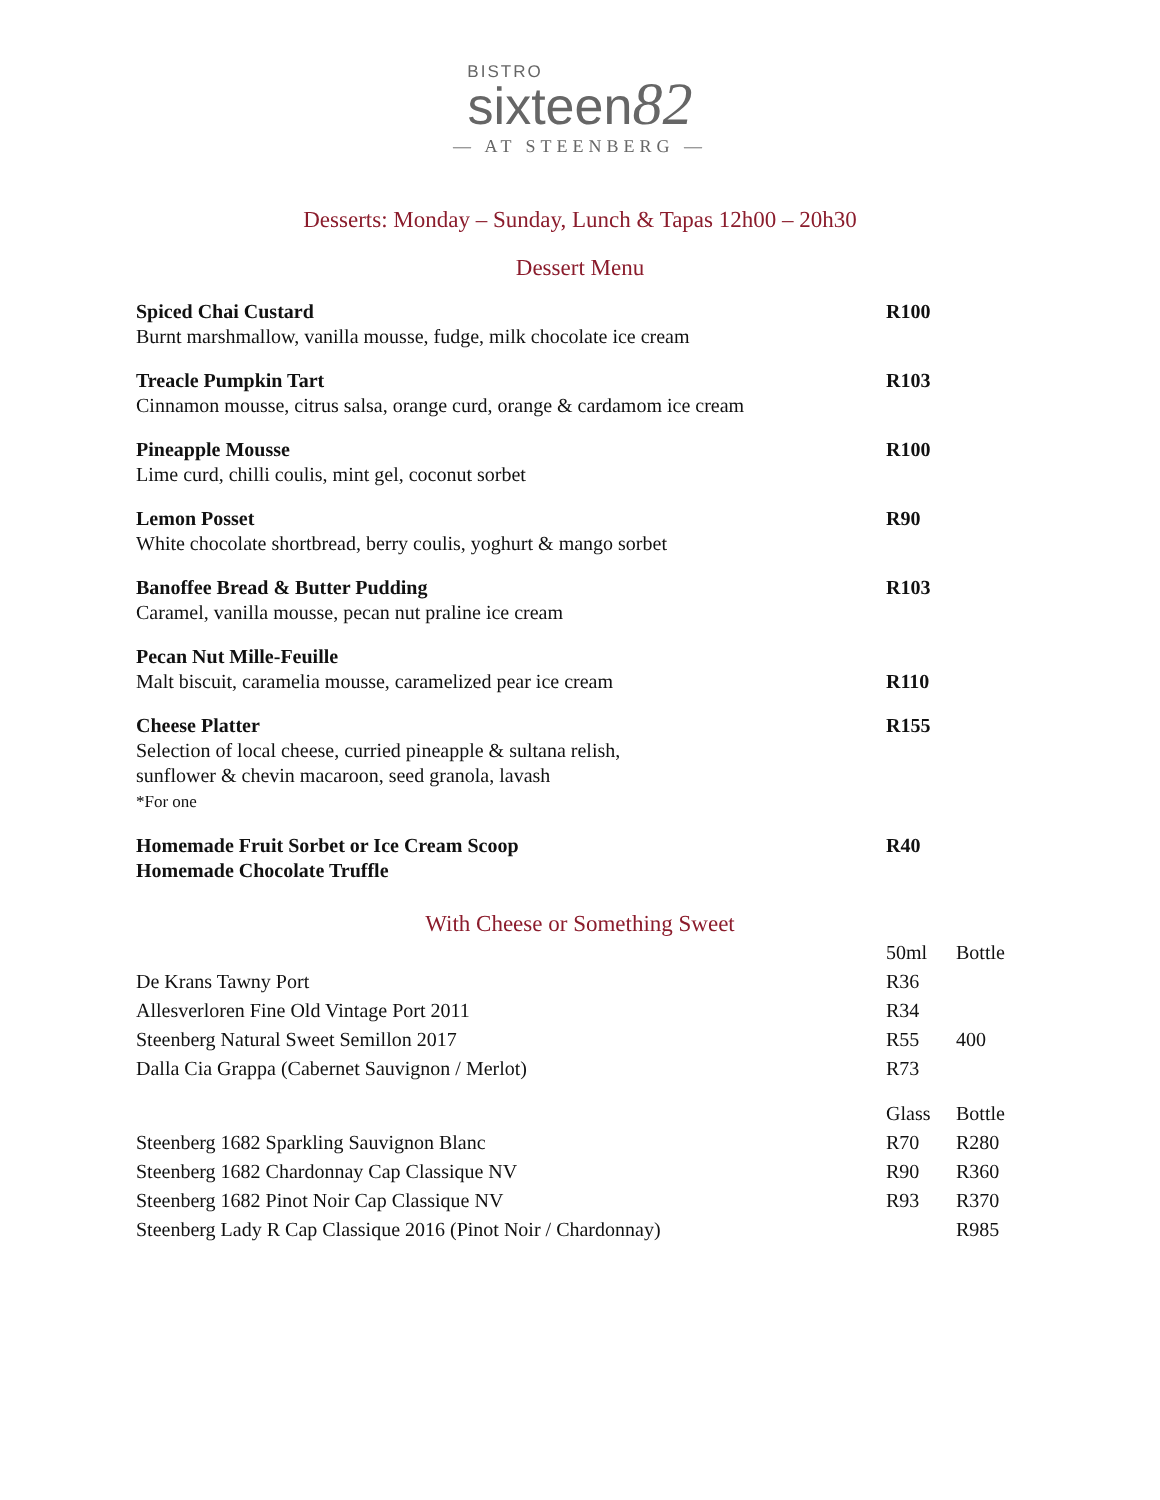BISTRO
sixteen82
— AT STEENBERG —
Desserts: Monday – Sunday, Lunch & Tapas 12h00 – 20h30
Dessert Menu
| Spiced Chai Custard Burnt marshmallow, vanilla mousse, fudge, milk chocolate ice cream | R100 |
| Treacle Pumpkin Tart Cinnamon mousse, citrus salsa, orange curd, orange & cardamom ice cream | R103 |
| Pineapple Mousse Lime curd, chilli coulis, mint gel, coconut sorbet | R100 |
| Lemon Posset White chocolate shortbread, berry coulis, yoghurt & mango sorbet | R90 |
| Banoffee Bread & Butter Pudding Caramel, vanilla mousse, pecan nut praline ice cream | R103 |
| Pecan Nut Mille-Feuille Malt biscuit, caramelia mousse, caramelized pear ice cream | R110 |
| Cheese Platter Selection of local cheese, curried pineapple & sultana relish, sunflower & chevin macaroon, seed granola, lavash *For one | R155 |
| Homemade Fruit Sorbet or Ice Cream Scoop Homemade Chocolate Truffle | R40 |
With Cheese or Something Sweet
| | 50ml | Bottle |
| De Krans Tawny Port | R36 | |
| Allesverloren Fine Old Vintage Port 2011 | R34 | |
| Steenberg Natural Sweet Semillon 2017 | R55 | 400 |
| Dalla Cia Grappa (Cabernet Sauvignon / Merlot) | R73 | |
| | Glass | Bottle |
| Steenberg 1682 Sparkling Sauvignon Blanc | R70 | R280 |
| Steenberg 1682 Chardonnay Cap Classique NV | R90 | R360 |
| Steenberg 1682 Pinot Noir Cap Classique NV | R93 | R370 |
| Steenberg Lady R Cap Classique 2016 (Pinot Noir / Chardonnay) | | R985 |